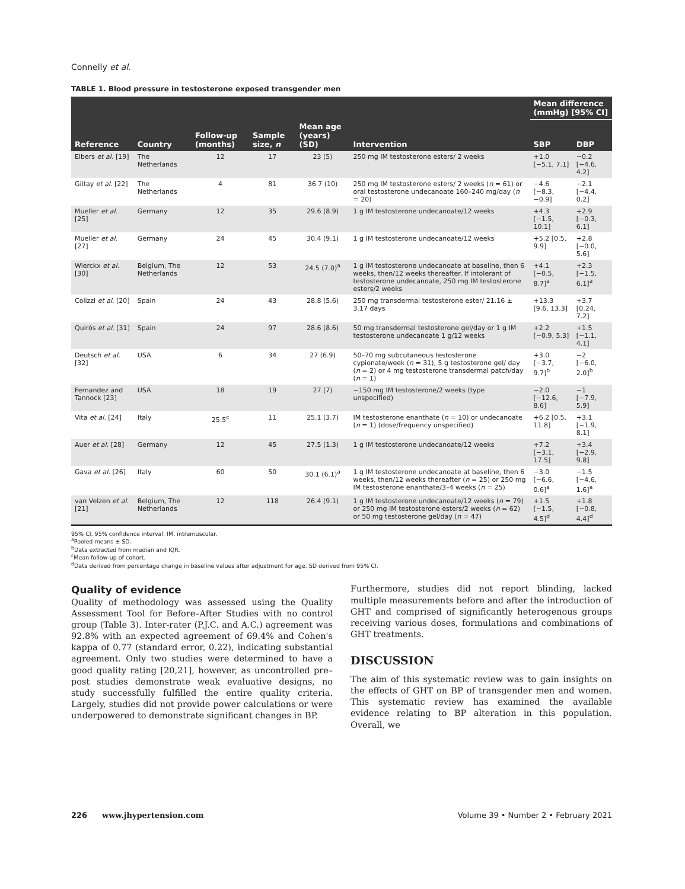Connelly et al.
TABLE 1. Blood pressure in testosterone exposed transgender men
| | | | | | | Mean difference (mmHg) [95% CI] | |
| --- | --- | --- | --- | --- | --- | --- | --- |
| Reference | Country | Follow-up (months) | Sample size, n | Mean age (years) (SD) | Intervention | SBP | DBP |
| Elbers et al. [19] | The Netherlands | 12 | 17 | 23 (5) | 250 mg IM testosterone esters/ 2 weeks | +1.0 [−5.1, 7.1] | −0.2 [−4.6, 4.2] |
| Giltay et al. [22] | The Netherlands | 4 | 81 | 36.7 (10) | 250 mg IM testosterone esters/ 2 weeks ( n = 61) or oral testosterone undecanoate 160–240 mg/day ( n = 20) | −4.6 [−8.3, −0.9] | −2.1 [−4.4, 0.2] |
| Mueller et al. [25] | Germany | 12 | 35 | 29.6 (8.9) | 1 g IM testosterone undecanoate/12 weeks | +4.3 [−1.5, 10.1] | +2.9 [−0.3, 6.1] |
| Mueller et al. [27] | Germany | 24 | 45 | 30.4 (9.1) | 1 g IM testosterone undecanoate/12 weeks | +5.2 [0.5, 9.9] | +2.8 [−0.0, 5.6] |
| Wierckx et al. [30] | Belgium, The Netherlands | 12 | 53 | 24.5 (7.0)<sup>a</sup> | 1 g IM testosterone undecanoate at baseline, then 6 weeks, then/12 weeks thereafter. If intolerant of testosterone undecanoate, 250 mg IM testosterone esters/2 weeks | +4.1 [−0.5, 8.7]<sup>a</sup> | +2.3 [−1.5, 6.1]<sup>a</sup> |
| Colizzi et al. [20] | Spain | 24 | 43 | 28.8 (5.6) | 250 mg transdermal testosterone ester/ 21.16 ± 3.17 days | +13.3 [9.6, 13.3] | +3.7 [0.24, 7.2] |
| Quirós et al. [31] | Spain | 24 | 97 | 28.6 (8.6) | 50 mg transdermal testosterone gel/day or 1 g IM testosterone undecanoate 1 g/12 weeks | +2.2 [−0.9, 5.3] | +1.5 [−1.1, 4.1] |
| Deutsch et al. [32] | USA | 6 | 34 | 27 (6.9) | 50–70 mg subcutaneous testosterone cypionate/week ( n = 31), 5 g testosterone gel/ day ( n = 2) or 4 mg testosterone transdermal patch/day ( n = 1) | +3.0 [−3.7, 9.7]<sup>b</sup> | −2 [−6.0, 2.0]<sup>b</sup> |
| Fernandez and Tannock [23] | USA | 18 | 19 | 27 (7) | ∼150 mg IM testosterone/2 weeks (type unspecified) | −2.0 [−12.6, 8.6] | −1 [−7.9, 5.9] |
| Vita et al. [24] | Italy | 25.5<sup>c</sup> | 11 | 25.1 (3.7) | IM testosterone enanthate ( n = 10) or undecanoate ( n = 1) (dose/frequency unspecified) | +6.2 [0.5, 11.8] | +3.1 [−1.9, 8.1] |
| Auer et al. [28] | Germany | 12 | 45 | 27.5 (1.3) | 1 g IM testosterone undecanoate/12 weeks | +7.2 [−3.1, 17.5] | +3.4 [−2.9, 9.8] |
| Gava et al. [26] | Italy | 60 | 50 | 30.1 (6.1)<sup>a</sup> | 1 g IM testosterone undecanoate at baseline, then 6 weeks, then/12 weeks thereafter ( n = 25) or 250 mg IM testosterone enanthate/3–4 weeks ( n = 25) | −3.0 [−6.6, 0.6]<sup>a</sup> | −1.5 [−4.6, 1.6]<sup>a</sup> |
| van Velzen et al. [21] | Belgium, The Netherlands | 12 | 118 | 26.4 (9.1) | 1 g IM testosterone undecanoate/12 weeks ( n = 79) or 250 mg IM testosterone esters/2 weeks ( n = 62) or 50 mg testosterone gel/day ( n = 47) | +1.5 [−1.5, 4.5]<sup>d</sup> | +1.8 [−0.8, 4.4]<sup>d</sup> |
95% CI, 95% confidence interval; IM, intramuscular.
<sup>a</sup> Pooled means ± SD.
<sup>b</sup> Data extracted from median and IQR.
<sup>c</sup> Mean follow-up of cohort.
<sup>d</sup> Data derived from percentage change in baseline values after adjustment for age, SD derived from 95% CI.
Quality of evidence
Quality of methodology was assessed using the Quality Assessment Tool for Before–After Studies with no control group (Table 3). Inter-rater (P.J.C. and A.C.) agreement was 92.8% with an expected agreement of 69.4% and Cohen's kappa of 0.77 (standard error, 0.22), indicating substantial agreement. Only two studies were determined to have a good quality rating [20,21], however, as uncontrolled pre–post studies demonstrate weak evaluative designs, no study successfully fulfilled the entire quality criteria. Largely, studies did not provide power calculations or were underpowered to demonstrate significant changes in BP.
Furthermore, studies did not report blinding, lacked multiple measurements before and after the introduction of GHT and comprised of significantly heterogenous groups receiving various doses, formulations and combinations of GHT treatments.
DISCUSSION
The aim of this systematic review was to gain insights on the effects of GHT on BP of transgender men and women. This systematic review has examined the available evidence relating to BP alteration in this population. Overall, we
226 www.jhypertension.com Volume 39 • Number 2 • February 2021